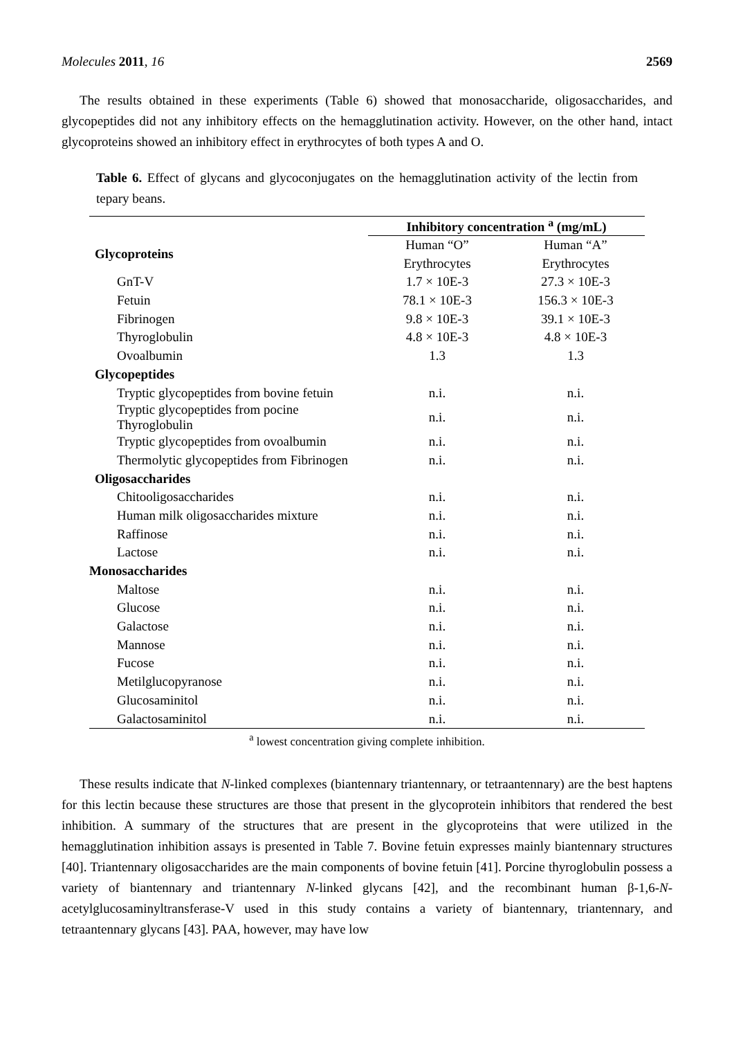Molecules 2011, 16 2569
The results obtained in these experiments (Table 6) showed that monosaccharide, oligosaccharides, and glycopeptides did not any inhibitory effects on the hemagglutination activity. However, on the other hand, intact glycoproteins showed an inhibitory effect in erythrocytes of both types A and O.
Table 6. Effect of glycans and glycoconjugates on the hemagglutination activity of the lectin from tepary beans.
| | Inhibitory concentration <sup>a</sup> (mg/mL) | |
| Glycoproteins | Human “O” | Human “A” |
| | Erythrocytes | Erythrocytes |
| GnT-V | 1.7 × 10E-3 | 27.3 × 10E-3 |
| Fetuin | 78.1 × 10E-3 | 156.3 × 10E-3 |
| Fibrinogen | 9.8 × 10E-3 | 39.1 × 10E-3 |
| Thyroglobulin | 4.8 × 10E-3 | 4.8 × 10E-3 |
| Ovoalbumin | 1.3 | 1.3 |
| Glycopeptides | | |
| Tryptic glycopeptides from bovine fetuin | n.i. | n.i. |
| Tryptic glycopeptides from pocine Thyroglobulin | n.i. | n.i. |
| Tryptic glycopeptides from ovoalbumin | n.i. | n.i. |
| Thermolytic glycopeptides from Fibrinogen | n.i. | n.i. |
| Oligosaccharides | | |
| Chitooligosaccharides | n.i. | n.i. |
| Human milk oligosaccharides mixture | n.i. | n.i. |
| Raffinose | n.i. | n.i. |
| Lactose | n.i. | n.i. |
| Monosaccharides | | |
| Maltose | n.i. | n.i. |
| Glucose | n.i. | n.i. |
| Galactose | n.i. | n.i. |
| Mannose | n.i. | n.i. |
| Fucose | n.i. | n.i. |
| Metilglucopyranose | n.i. | n.i. |
| Glucosaminitol | n.i. | n.i. |
| Galactosaminitol | n.i. | n.i. |
<sup>a</sup> lowest concentration giving complete inhibition.
These results indicate that N-linked complexes (biantennary triantennary, or tetraantennary) are the best haptens for this lectin because these structures are those that present in the glycoprotein inhibitors that rendered the best inhibition. A summary of the structures that are present in the glycoproteins that were utilized in the hemagglutination inhibition assays is presented in Table 7. Bovine fetuin expresses mainly biantennary structures [40]. Triantennary oligosaccharides are the main components of bovine fetuin [41]. Porcine thyroglobulin possess a variety of biantennary and triantennary N-linked glycans [42], and the recombinant human β-1,6-N-acetylglucosaminyltransferase-V used in this study contains a variety of biantennary, triantennary, and tetraantennary glycans [43]. PAA, however, may have low